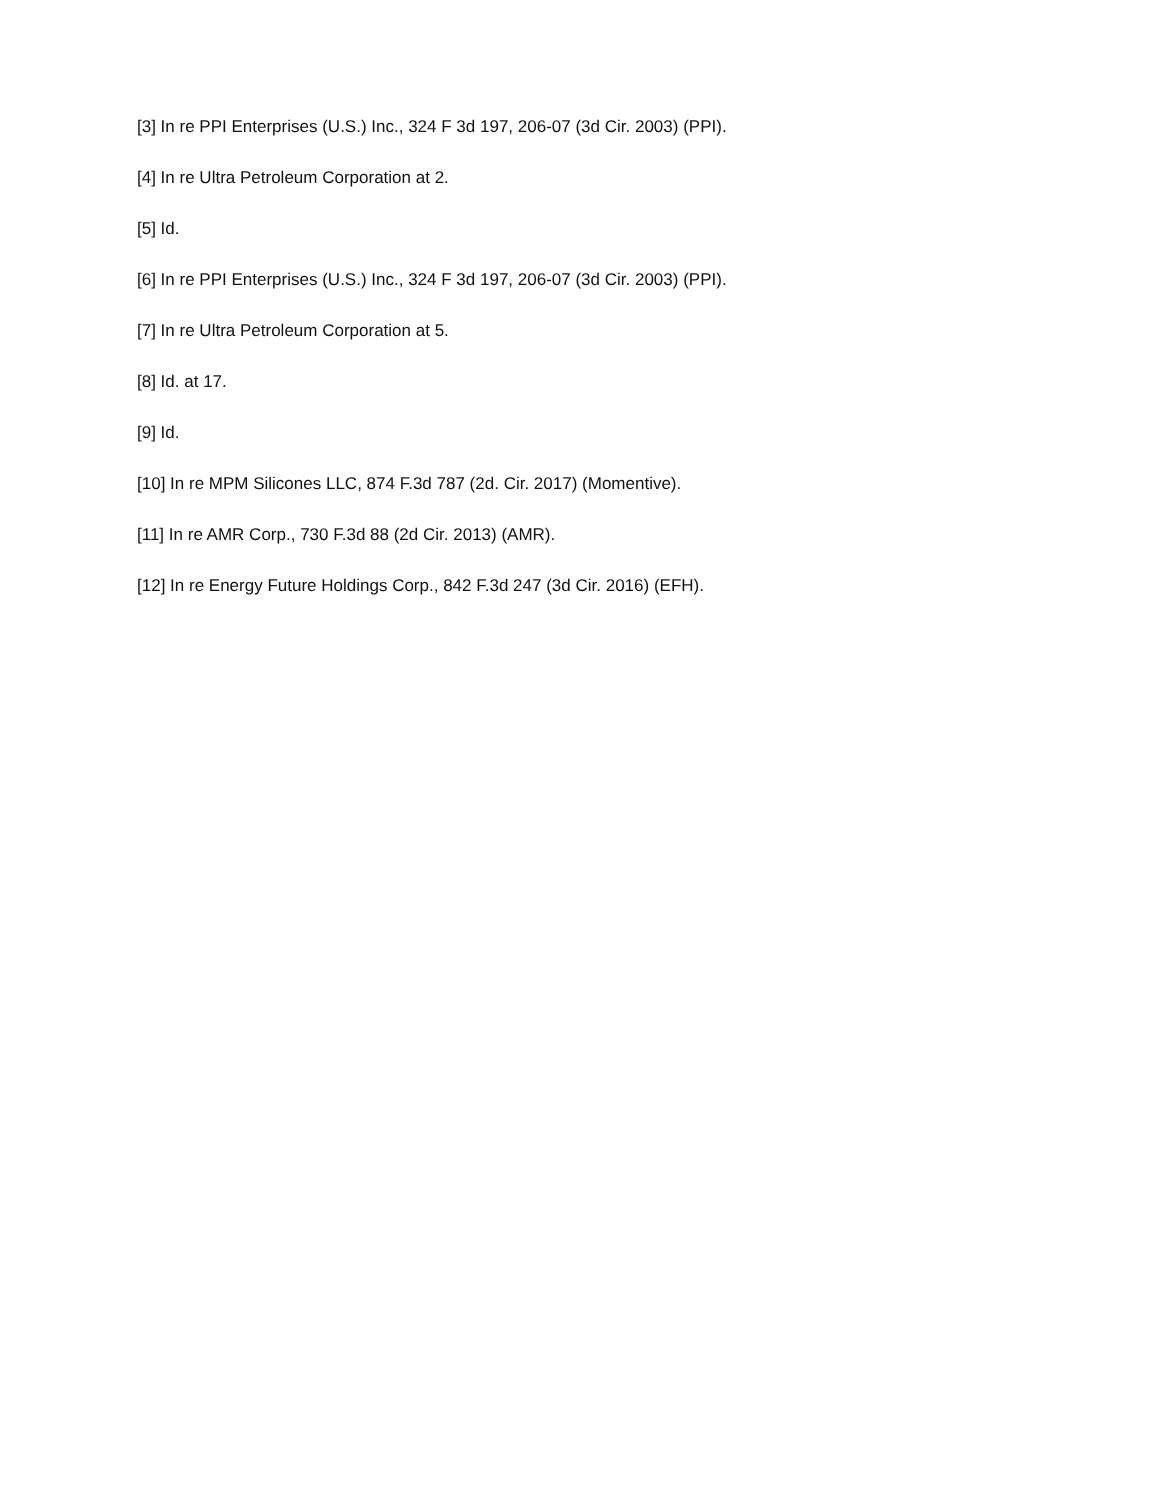[3] In re PPI Enterprises (U.S.) Inc., 324 F 3d 197, 206-07 (3d Cir. 2003) (PPI).
[4] In re Ultra Petroleum Corporation at 2.
[5] Id.
[6] In re PPI Enterprises (U.S.) Inc., 324 F 3d 197, 206-07 (3d Cir. 2003) (PPI).
[7] In re Ultra Petroleum Corporation at 5.
[8] Id. at 17.
[9] Id.
[10] In re MPM Silicones LLC, 874 F.3d 787 (2d. Cir. 2017) (Momentive).
[11] In re AMR Corp., 730 F.3d 88 (2d Cir. 2013) (AMR).
[12] In re Energy Future Holdings Corp., 842 F.3d 247 (3d Cir. 2016) (EFH).